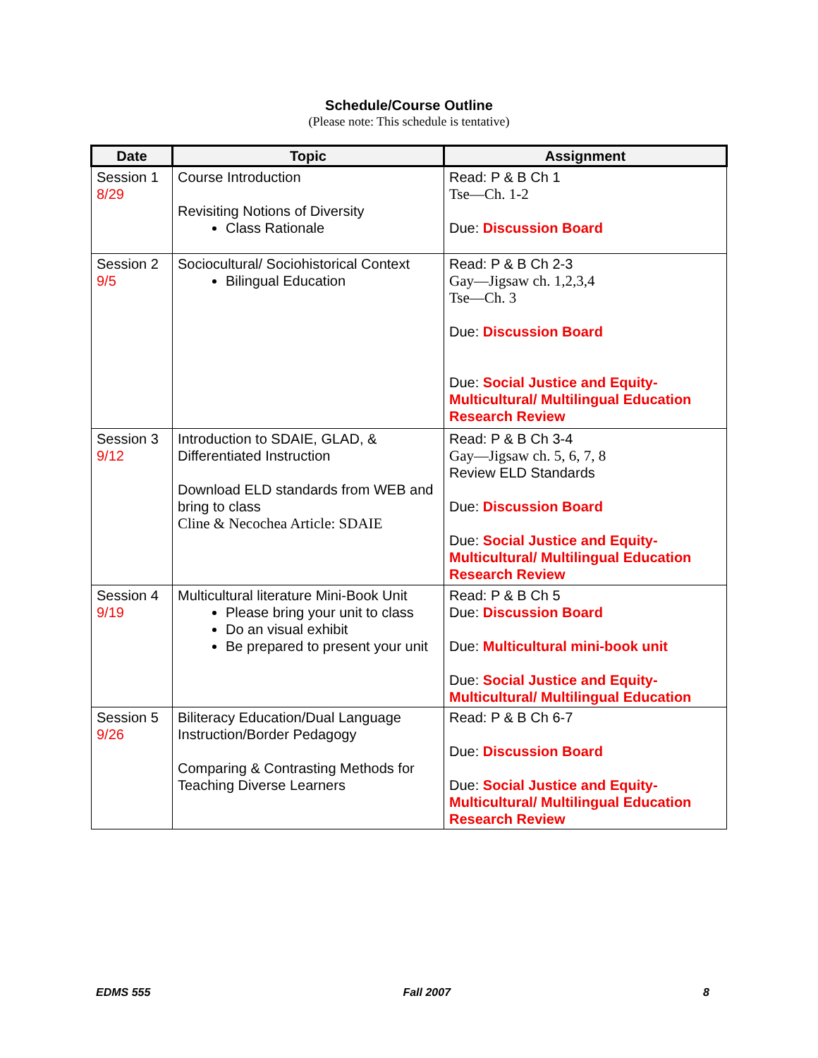Schedule/Course Outline
(Please note: This schedule is tentative)
| Date | Topic | Assignment |
| --- | --- | --- |
| Session 1 8/29 | Course Introduction Revisiting Notions of Diversity Class Rationale | Read: P & B Ch 1 Tse—Ch. 1-2 Due: Discussion Board |
| Session 2 9/5 | Sociocultural/ Sociohistorical Context Bilingual Education | Read: P & B Ch 2-3 Gay—Jigsaw ch. 1,2,3,4 Tse—Ch. 3 Due: Discussion Board Due: Social Justice and Equity-Multicultural/ Multilingual Education Research Review |
| Session 3 9/12 | Introduction to SDAIE, GLAD, & Differentiated Instruction Download ELD standards from WEB and bring to class Cline & Necochea Article: SDAIE | Read: P & B Ch 3-4 Gay—Jigsaw ch. 5, 6, 7, 8 Review ELD Standards Due: Discussion Board Due: Social Justice and Equity-Multicultural/ Multilingual Education Research Review |
| Session 4 9/19 | Multicultural literature Mini-Book Unit Please bring your unit to class Do an visual exhibit Be prepared to present your unit | Read: P & B Ch 5 Due: Discussion Board Due: Multicultural mini-book unit Due: Social Justice and Equity-Multicultural/ Multilingual Education |
| Session 5 9/26 | Biliteracy Education/Dual Language Instruction/Border Pedagogy Comparing & Contrasting Methods for Teaching Diverse Learners | Read: P & B Ch 6-7 Due: Discussion Board Due: Social Justice and Equity-Multicultural/ Multilingual Education Research Review |
EDMS 555 Fall 2007 8